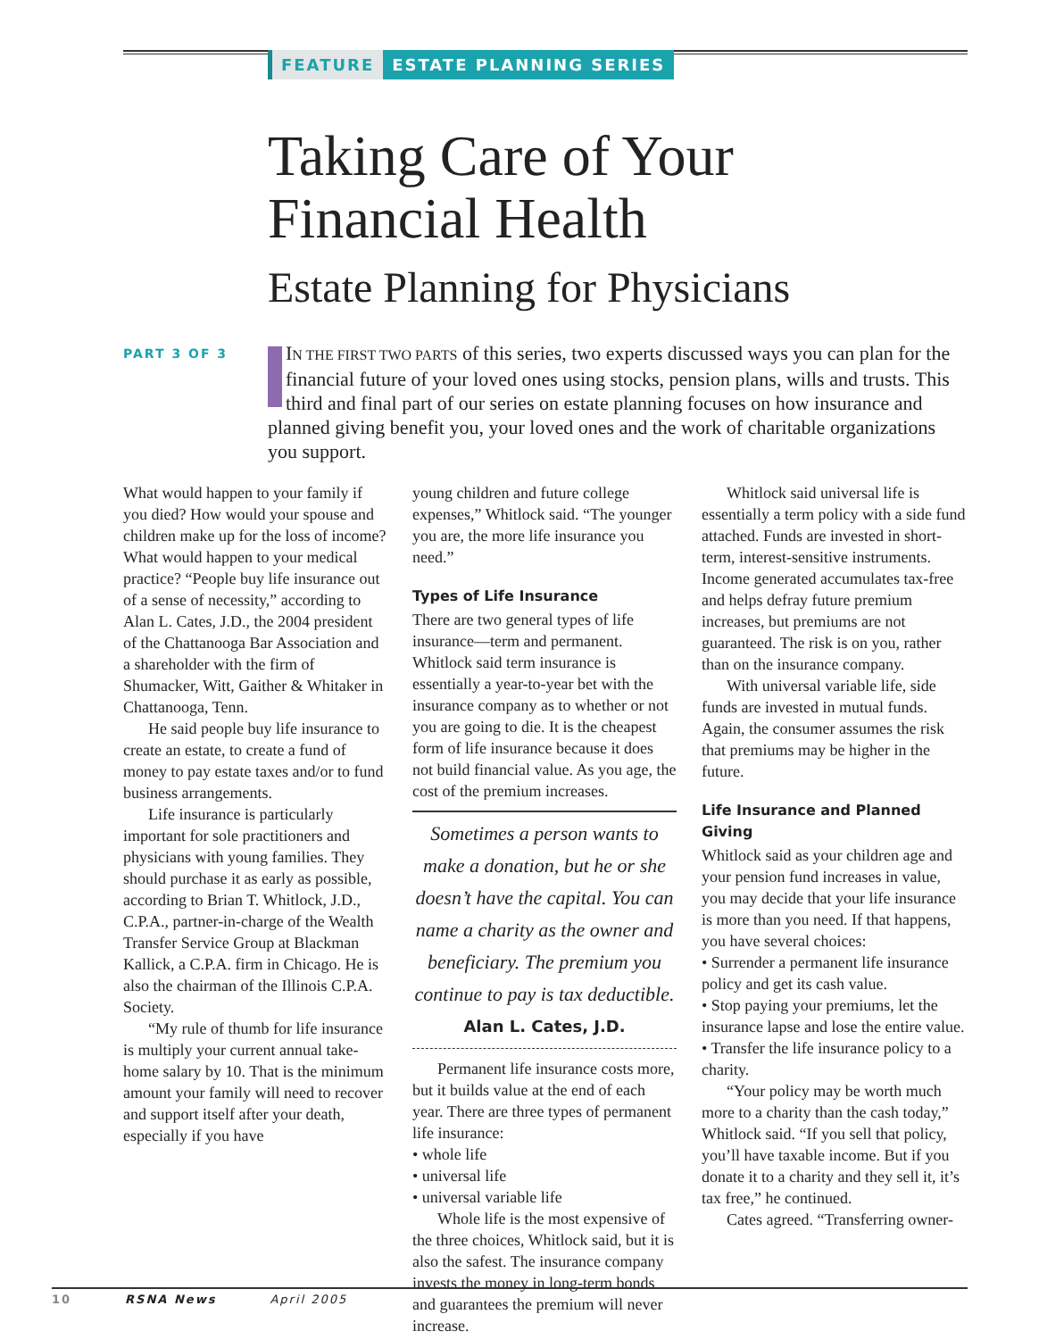FEATURE ESTATE PLANNING SERIES
Taking Care of Your Financial Health
Estate Planning for Physicians
PART 3 OF 3
IN THE FIRST TWO PARTS of this series, two experts discussed ways you can plan for the financial future of your loved ones using stocks, pension plans, wills and trusts. This third and final part of our series on estate planning focuses on how insurance and planned giving benefit you, your loved ones and the work of charitable organizations you support.
What would happen to your family if you died? How would your spouse and children make up for the loss of income? What would happen to your medical practice? “People buy life insurance out of a sense of necessity,” according to Alan L. Cates, J.D., the 2004 president of the Chattanooga Bar Association and a shareholder with the firm of Shumacker, Witt, Gaither & Whitaker in Chattanooga, Tenn.
He said people buy life insurance to create an estate, to create a fund of money to pay estate taxes and/or to fund business arrangements.
Life insurance is particularly important for sole practitioners and physicians with young families. They should purchase it as early as possible, according to Brian T. Whitlock, J.D., C.P.A., partner-in-charge of the Wealth Transfer Service Group at Blackman Kallick, a C.P.A. firm in Chicago. He is also the chairman of the Illinois C.P.A. Society.
“My rule of thumb for life insurance is multiply your current annual take-home salary by 10. That is the minimum amount your family will need to recover and support itself after your death, especially if you have
young children and future college expenses,” Whitlock said. “The younger you are, the more life insurance you need.”
Types of Life Insurance
There are two general types of life insurance—term and permanent. Whitlock said term insurance is essentially a year-to-year bet with the insurance company as to whether or not you are going to die. It is the cheapest form of life insurance because it does not build financial value. As you age, the cost of the premium increases.
Sometimes a person wants to make a donation, but he or she doesn’t have the capital. You can name a charity as the owner and beneficiary. The premium you continue to pay is tax deductible.
Alan L. Cates, J.D.
Permanent life insurance costs more, but it builds value at the end of each year. There are three types of permanent life insurance:
• whole life
• universal life
• universal variable life
Whole life is the most expensive of the three choices, Whitlock said, but it is also the safest. The insurance company invests the money in long-term bonds and guarantees the premium will never increase.
Whitlock said universal life is essentially a term policy with a side fund attached. Funds are invested in short-term, interest-sensitive instruments. Income generated accumulates tax-free and helps defray future premium increases, but premiums are not guaranteed. The risk is on you, rather than on the insurance company.
With universal variable life, side funds are invested in mutual funds. Again, the consumer assumes the risk that premiums may be higher in the future.
Life Insurance and Planned Giving
Whitlock said as your children age and your pension fund increases in value, you may decide that your life insurance is more than you need. If that happens, you have several choices:
• Surrender a permanent life insurance policy and get its cash value.
• Stop paying your premiums, let the insurance lapse and lose the entire value.
• Transfer the life insurance policy to a charity.
“Your policy may be worth much more to a charity than the cash today,” Whitlock said. “If you sell that policy, you’ll have taxable income. But if you donate it to a charity and they sell it, it’s tax free,” he continued.
Cates agreed. “Transferring owner-
10 RSNA News April 2005